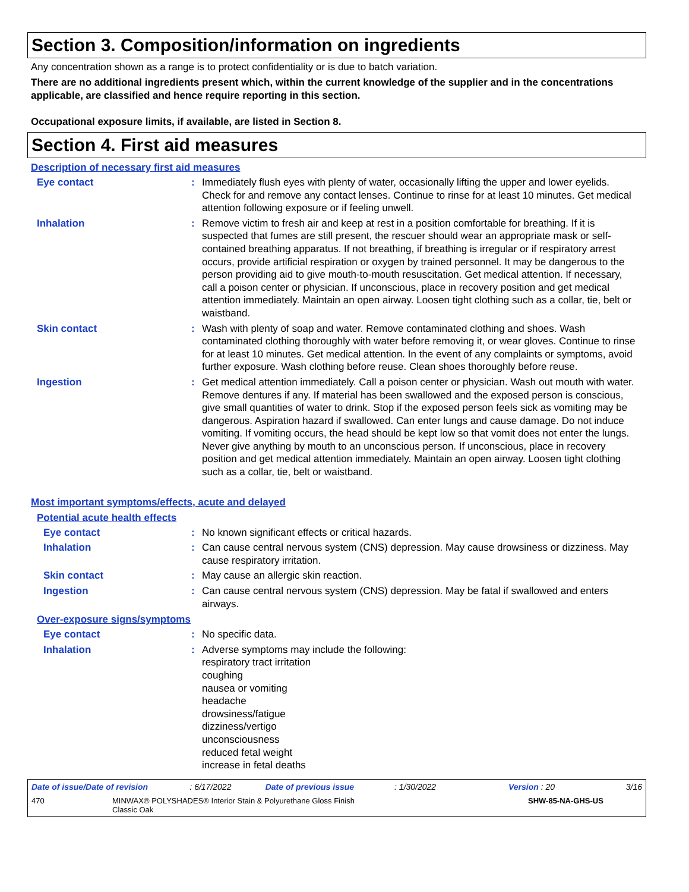Section 3. Composition/information on ingredients
Any concentration shown as a range is to protect confidentiality or is due to batch variation.
There are no additional ingredients present which, within the current knowledge of the supplier and in the concentrations applicable, are classified and hence require reporting in this section.
Occupational exposure limits, if available, are listed in Section 8.
Section 4. First aid measures
Description of necessary first aid measures
Eye contact : Immediately flush eyes with plenty of water, occasionally lifting the upper and lower eyelids. Check for and remove any contact lenses. Continue to rinse for at least 10 minutes. Get medical attention following exposure or if feeling unwell.
Inhalation : Remove victim to fresh air and keep at rest in a position comfortable for breathing. If it is suspected that fumes are still present, the rescuer should wear an appropriate mask or self-contained breathing apparatus. If not breathing, if breathing is irregular or if respiratory arrest occurs, provide artificial respiration or oxygen by trained personnel. It may be dangerous to the person providing aid to give mouth-to-mouth resuscitation. Get medical attention. If necessary, call a poison center or physician. If unconscious, place in recovery position and get medical attention immediately. Maintain an open airway. Loosen tight clothing such as a collar, tie, belt or waistband.
Skin contact : Wash with plenty of soap and water. Remove contaminated clothing and shoes. Wash contaminated clothing thoroughly with water before removing it, or wear gloves. Continue to rinse for at least 10 minutes. Get medical attention. In the event of any complaints or symptoms, avoid further exposure. Wash clothing before reuse. Clean shoes thoroughly before reuse.
Ingestion : Get medical attention immediately. Call a poison center or physician. Wash out mouth with water. Remove dentures if any. If material has been swallowed and the exposed person is conscious, give small quantities of water to drink. Stop if the exposed person feels sick as vomiting may be dangerous. Aspiration hazard if swallowed. Can enter lungs and cause damage. Do not induce vomiting. If vomiting occurs, the head should be kept low so that vomit does not enter the lungs. Never give anything by mouth to an unconscious person. If unconscious, place in recovery position and get medical attention immediately. Maintain an open airway. Loosen tight clothing such as a collar, tie, belt or waistband.
Most important symptoms/effects, acute and delayed
Potential acute health effects
Eye contact : No known significant effects or critical hazards.
Inhalation : Can cause central nervous system (CNS) depression. May cause drowsiness or dizziness. May cause respiratory irritation.
Skin contact : May cause an allergic skin reaction.
Ingestion : Can cause central nervous system (CNS) depression. May be fatal if swallowed and enters airways.
Over-exposure signs/symptoms
Eye contact : No specific data.
Inhalation : Adverse symptoms may include the following:
respiratory tract irritation
coughing
nausea or vomiting
headache
drowsiness/fatigue
dizziness/vertigo
unconsciousness
reduced fetal weight
increase in fetal deaths
Date of issue/Date of revision: 6/17/2022 Date of previous issue: 1/30/2022 Version : 20 3/16
470 MINWAX® POLYSHADES® Interior Stain & Polyurethane Gloss Finish
Classic Oak SHW-85-NA-GHS-US